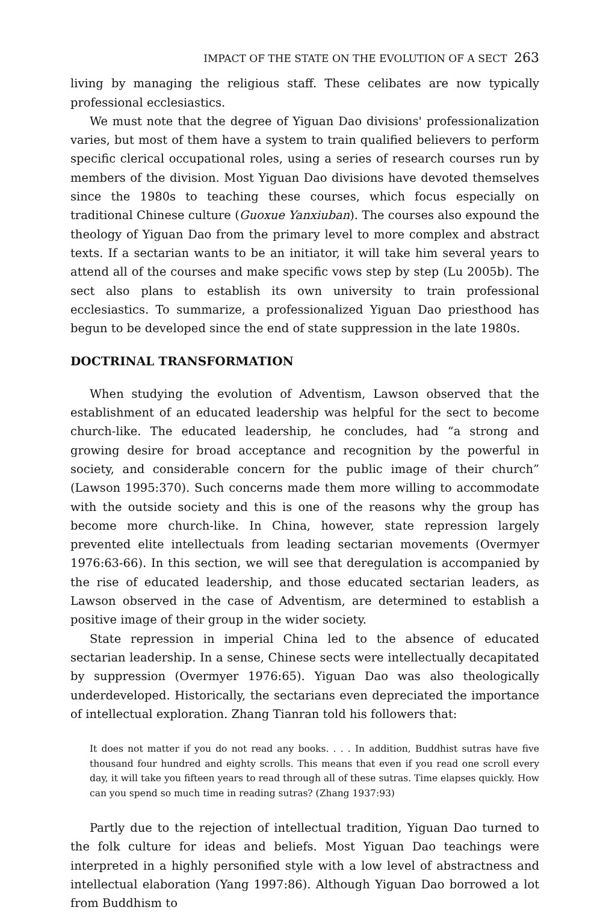IMPACT OF THE STATE ON THE EVOLUTION OF A SECT 263
living by managing the religious staff. These celibates are now typically professional ecclesiastics.
We must note that the degree of Yiguan Dao divisions' professionalization varies, but most of them have a system to train qualified believers to perform specific clerical occupational roles, using a series of research courses run by members of the division. Most Yiguan Dao divisions have devoted themselves since the 1980s to teaching these courses, which focus especially on traditional Chinese culture (Guoxue Yanxiuban). The courses also expound the theology of Yiguan Dao from the primary level to more complex and abstract texts. If a sectarian wants to be an initiator, it will take him several years to attend all of the courses and make specific vows step by step (Lu 2005b). The sect also plans to establish its own university to train professional ecclesiastics. To summarize, a professionalized Yiguan Dao priesthood has begun to be developed since the end of state suppression in the late 1980s.
DOCTRINAL TRANSFORMATION
When studying the evolution of Adventism, Lawson observed that the establishment of an educated leadership was helpful for the sect to become church-like. The educated leadership, he concludes, had “a strong and growing desire for broad acceptance and recognition by the powerful in society, and considerable concern for the public image of their church” (Lawson 1995:370). Such concerns made them more willing to accommodate with the outside society and this is one of the reasons why the group has become more church-like. In China, however, state repression largely prevented elite intellectuals from leading sectarian movements (Overmyer 1976:63-66). In this section, we will see that deregulation is accompanied by the rise of educated leadership, and those educated sectarian leaders, as Lawson observed in the case of Adventism, are determined to establish a positive image of their group in the wider society.
State repression in imperial China led to the absence of educated sectarian leadership. In a sense, Chinese sects were intellectually decapitated by suppression (Overmyer 1976:65). Yiguan Dao was also theologically underdeveloped. Historically, the sectarians even depreciated the importance of intellectual exploration. Zhang Tianran told his followers that:
It does not matter if you do not read any books. . . . In addition, Buddhist sutras have five thousand four hundred and eighty scrolls. This means that even if you read one scroll every day, it will take you fifteen years to read through all of these sutras. Time elapses quickly. How can you spend so much time in reading sutras? (Zhang 1937:93)
Partly due to the rejection of intellectual tradition, Yiguan Dao turned to the folk culture for ideas and beliefs. Most Yiguan Dao teachings were interpreted in a highly personified style with a low level of abstractness and intellectual elaboration (Yang 1997:86). Although Yiguan Dao borrowed a lot from Buddhism to